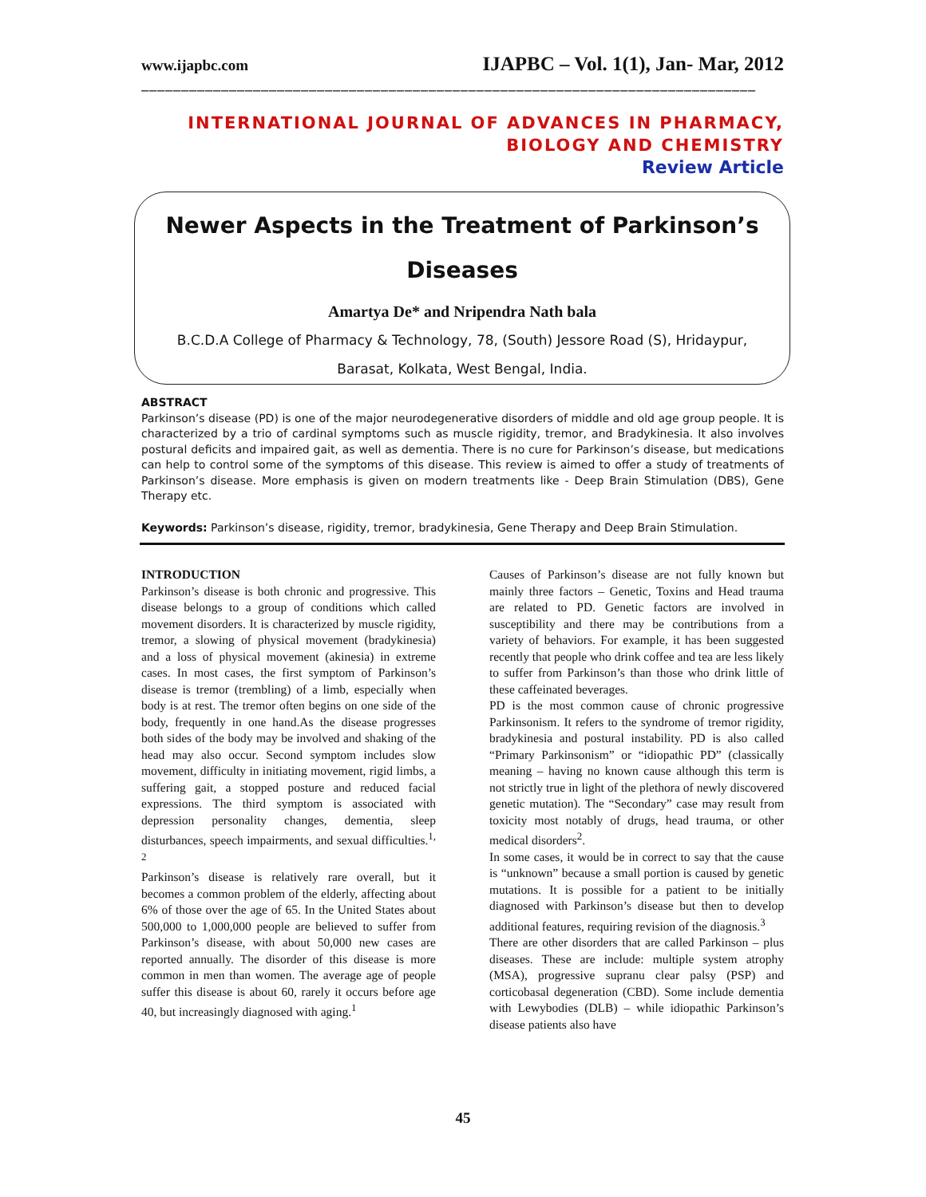www.ijapbc.com IJAPBC – Vol. 1(1), Jan- Mar, 2012
_____________________________________________________________________________
INTERNATIONAL JOURNAL OF ADVANCES IN PHARMACY,
BIOLOGY AND CHEMISTRY
Review Article
Newer Aspects in the Treatment of Parkinson’s
Diseases
Amartya De* and Nripendra Nath bala
B.C.D.A College of Pharmacy & Technology, 78, (South) Jessore Road (S), Hridaypur,
Barasat, Kolkata, West Bengal, India.
ABSTRACT
Parkinson’s disease (PD) is one of the major neurodegenerative disorders of middle and old age group people. It is characterized by a trio of cardinal symptoms such as muscle rigidity, tremor, and Bradykinesia. It also involves postural deficits and impaired gait, as well as dementia. There is no cure for Parkinson’s disease, but medications can help to control some of the symptoms of this disease. This review is aimed to offer a study of treatments of Parkinson’s disease. More emphasis is given on modern treatments like - Deep Brain Stimulation (DBS), Gene Therapy etc.
Keywords: Parkinson’s disease, rigidity, tremor, bradykinesia, Gene Therapy and Deep Brain Stimulation.
INTRODUCTION
Parkinson’s disease is both chronic and progressive. This disease belongs to a group of conditions which called movement disorders. It is characterized by muscle rigidity, tremor, a slowing of physical movement (bradykinesia) and a loss of physical movement (akinesia) in extreme cases. In most cases, the first symptom of Parkinson’s disease is tremor (trembling) of a limb, especially when body is at rest. The tremor often begins on one side of the body, frequently in one hand.As the disease progresses both sides of the body may be involved and shaking of the head may also occur. Second symptom includes slow movement, difficulty in initiating movement, rigid limbs, a suffering gait, a stopped posture and reduced facial expressions. The third symptom is associated with depression personality changes, dementia, sleep disturbances, speech impairments, and sexual difficulties.<sup>1, 2</sup>
Parkinson’s disease is relatively rare overall, but it becomes a common problem of the elderly, affecting about 6% of those over the age of 65. In the United States about 500,000 to 1,000,000 people are believed to suffer from Parkinson’s disease, with about 50,000 new cases are reported annually. The disorder of this disease is more common in men than women. The average age of people suffer this disease is about 60, rarely it occurs before age 40, but increasingly diagnosed with aging.<sup>1</sup>
Causes of Parkinson’s disease are not fully known but mainly three factors – Genetic, Toxins and Head trauma are related to PD. Genetic factors are involved in susceptibility and there may be contributions from a variety of behaviors. For example, it has been suggested recently that people who drink coffee and tea are less likely to suffer from Parkinson’s than those who drink little of these caffeinated beverages.
PD is the most common cause of chronic progressive Parkinsonism. It refers to the syndrome of tremor rigidity, bradykinesia and postural instability. PD is also called “Primary Parkinsonism” or “idiopathic PD” (classically meaning – having no known cause although this term is not strictly true in light of the plethora of newly discovered genetic mutation). The “Secondary” case may result from toxicity most notably of drugs, head trauma, or other medical disorders<sup>2</sup>.
In some cases, it would be in correct to say that the cause is “unknown” because a small portion is caused by genetic mutations. It is possible for a patient to be initially diagnosed with Parkinson’s disease but then to develop additional features, requiring revision of the diagnosis.<sup>3</sup>
There are other disorders that are called Parkinson – plus diseases. These are include: multiple system atrophy (MSA), progressive supranu clear palsy (PSP) and corticobasal degeneration (CBD). Some include dementia with Lewybodies (DLB) – while idiopathic Parkinson’s disease patients also have
45